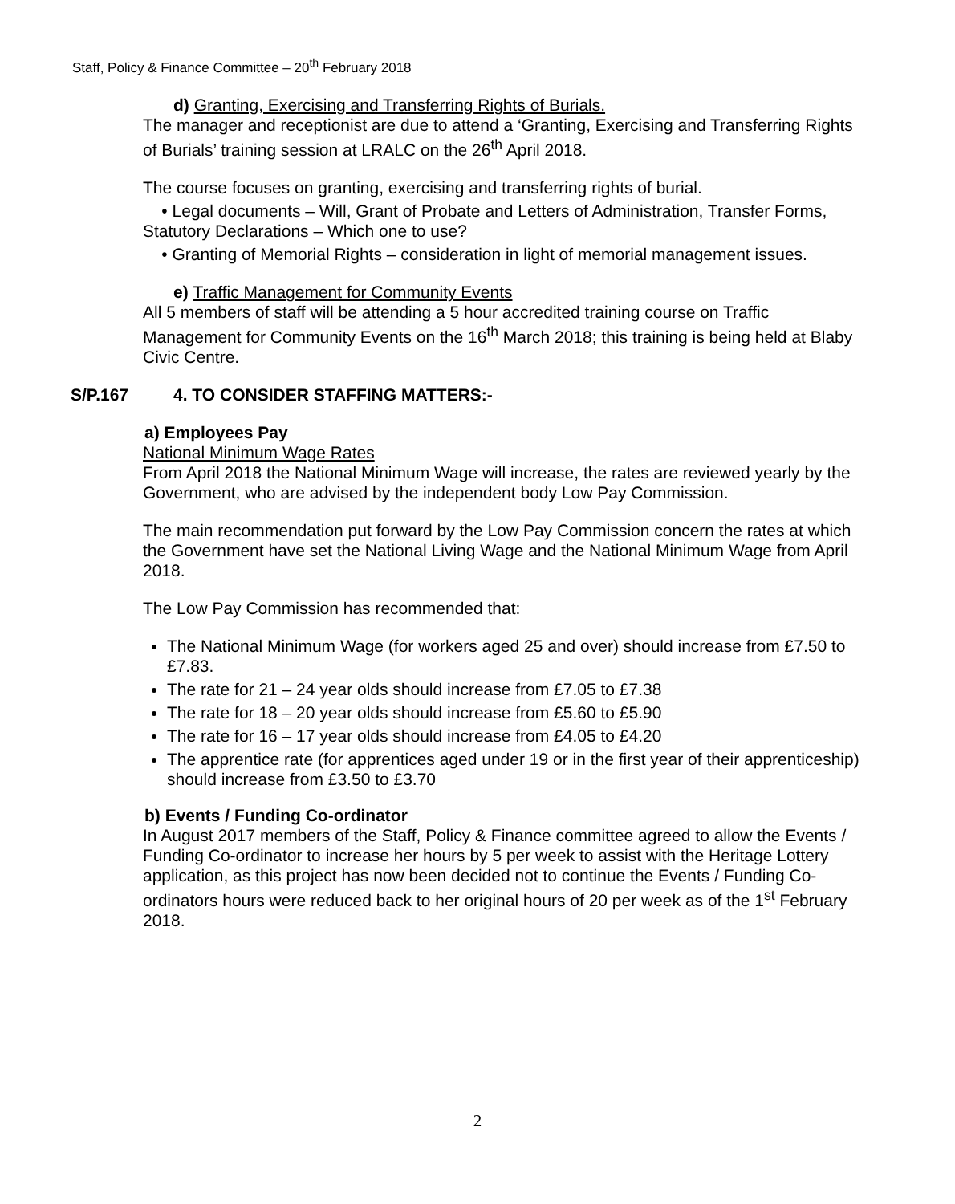Staff, Policy & Finance Committee – 20<sup>th</sup> February 2018
d) Granting, Exercising and Transferring Rights of Burials.
The manager and receptionist are due to attend a ‘Granting, Exercising and Transferring Rights of Burials’ training session at LRALC on the 26<sup>th</sup> April 2018.
The course focuses on granting, exercising and transferring rights of burial.
• Legal documents – Will, Grant of Probate and Letters of Administration, Transfer Forms, Statutory Declarations – Which one to use?
• Granting of Memorial Rights – consideration in light of memorial management issues.
e) Traffic Management for Community Events
All 5 members of staff will be attending a 5 hour accredited training course on Traffic Management for Community Events on the 16<sup>th</sup> March 2018; this training is being held at Blaby Civic Centre.
S/P.167 4. TO CONSIDER STAFFING MATTERS:-
a) Employees Pay
National Minimum Wage Rates
From April 2018 the National Minimum Wage will increase, the rates are reviewed yearly by the Government, who are advised by the independent body Low Pay Commission.
The main recommendation put forward by the Low Pay Commission concern the rates at which the Government have set the National Living Wage and the National Minimum Wage from April 2018.
The Low Pay Commission has recommended that:
The National Minimum Wage (for workers aged 25 and over) should increase from £7.50 to £7.83.
The rate for 21 – 24 year olds should increase from £7.05 to £7.38
The rate for 18 – 20 year olds should increase from £5.60 to £5.90
The rate for 16 – 17 year olds should increase from £4.05 to £4.20
The apprentice rate (for apprentices aged under 19 or in the first year of their apprenticeship) should increase from £3.50 to £3.70
b) Events / Funding Co-ordinator
In August 2017 members of the Staff, Policy & Finance committee agreed to allow the Events / Funding Co-ordinator to increase her hours by 5 per week to assist with the Heritage Lottery application, as this project has now been decided not to continue the Events / Funding Co-ordinators hours were reduced back to her original hours of 20 per week as of the 1<sup>st</sup> February 2018.
2